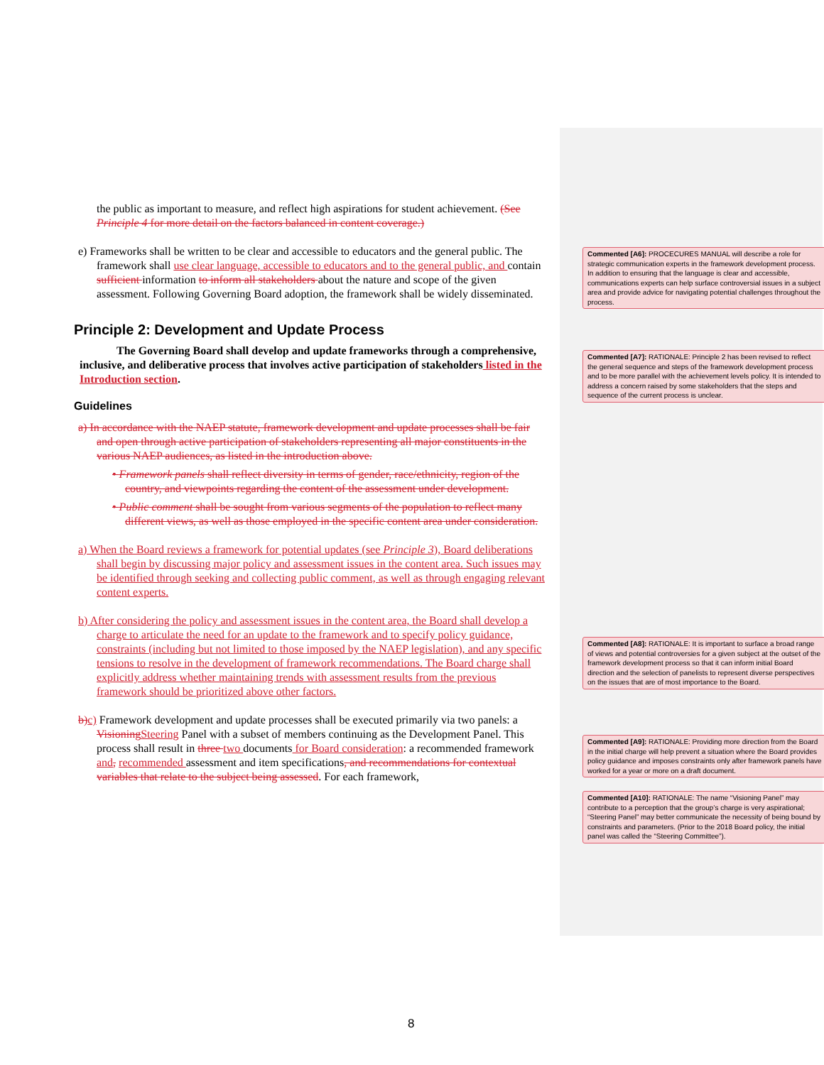the public as important to measure, and reflect high aspirations for student achievement. (See Principle 4 for more detail on the factors balanced in content coverage.)
e) Frameworks shall be written to be clear and accessible to educators and the general public. The framework shall use clear language, accessible to educators and to the general public, and contain sufficient information to inform all stakeholders about the nature and scope of the given assessment. Following Governing Board adoption, the framework shall be widely disseminated.
Principle 2: Development and Update Process
The Governing Board shall develop and update frameworks through a comprehensive, inclusive, and deliberative process that involves active participation of stakeholders listed in the Introduction section.
Guidelines
a) In accordance with the NAEP statute, framework development and update processes shall be fair and open through active participation of stakeholders representing all major constituents in the various NAEP audiences, as listed in the introduction above.
• Framework panels shall reflect diversity in terms of gender, race/ethnicity, region of the country, and viewpoints regarding the content of the assessment under development.
• Public comment shall be sought from various segments of the population to reflect many different views, as well as those employed in the specific content area under consideration.
a) When the Board reviews a framework for potential updates (see Principle 3), Board deliberations shall begin by discussing major policy and assessment issues in the content area. Such issues may be identified through seeking and collecting public comment, as well as through engaging relevant content experts.
b) After considering the policy and assessment issues in the content area, the Board shall develop a charge to articulate the need for an update to the framework and to specify policy guidance, constraints (including but not limited to those imposed by the NAEP legislation), and any specific tensions to resolve in the development of framework recommendations. The Board charge shall explicitly address whether maintaining trends with assessment results from the previous framework should be prioritized above other factors.
b) c) Framework development and update processes shall be executed primarily via two panels: a Visioning Steering Panel with a subset of members continuing as the Development Panel. This process shall result in three two documents for Board consideration: a recommended framework and, recommended assessment and item specifications, and recommendations for contextual variables that relate to the subject being assessed. For each framework,
Commented [A6]: PROCECURES MANUAL will describe a role for strategic communication experts in the framework development process. In addition to ensuring that the language is clear and accessible, communications experts can help surface controversial issues in a subject area and provide advice for navigating potential challenges throughout the process.
Commented [A7]: RATIONALE: Principle 2 has been revised to reflect the general sequence and steps of the framework development process and to be more parallel with the achievement levels policy. It is intended to address a concern raised by some stakeholders that the steps and sequence of the current process is unclear.
Commented [A8]: RATIONALE: It is important to surface a broad range of views and potential controversies for a given subject at the outset of the framework development process so that it can inform initial Board direction and the selection of panelists to represent diverse perspectives on the issues that are of most importance to the Board.
Commented [A9]: RATIONALE: Providing more direction from the Board in the initial charge will help prevent a situation where the Board provides policy guidance and imposes constraints only after framework panels have worked for a year or more on a draft document.
Commented [A10]: RATIONALE: The name “Visioning Panel” may contribute to a perception that the group’s charge is very aspirational; “Steering Panel” may better communicate the necessity of being bound by constraints and parameters. (Prior to the 2018 Board policy, the initial panel was called the “Steering Committee”).
8